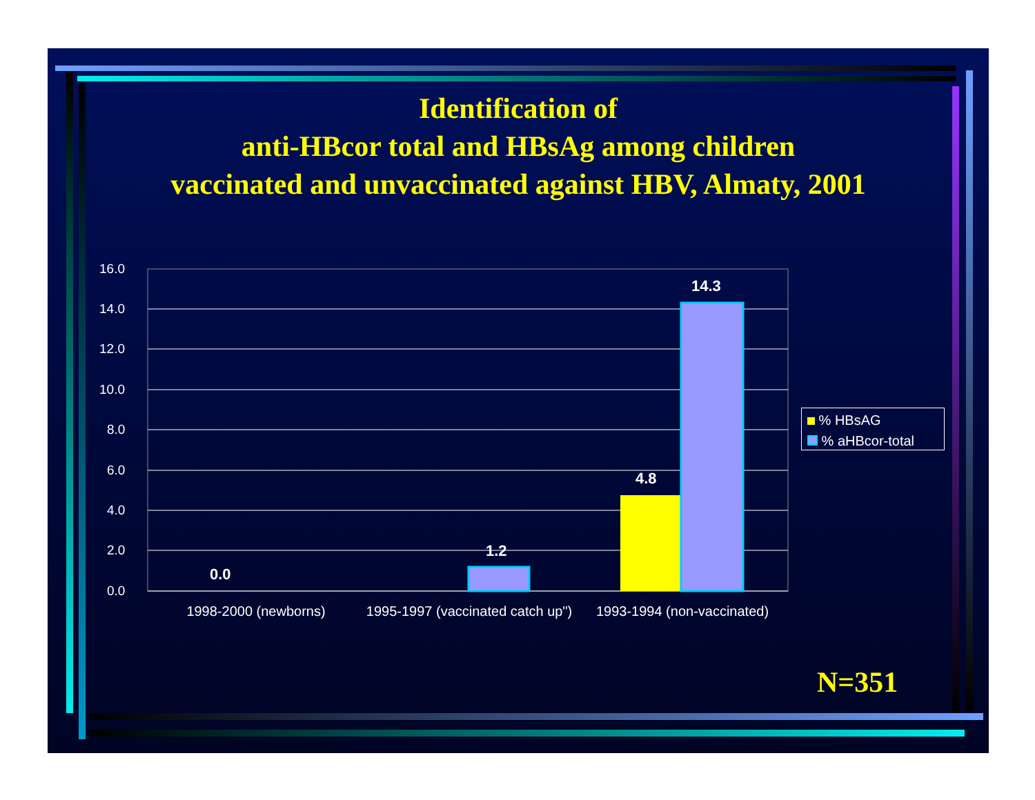Identification of
anti-HBcor total and HBsAg among children
vaccinated and unvaccinated against HBV, Almaty, 2001
16.0
14.0
12.0
10.0
8.0
6.0
4.0
2.0
0.0
0.0
1.2
4.8
14.3
1998-2000 (newborns)
1995-1997 (vaccinated catch up")
1993-1994 (non-vaccinated)
% HBsAG
% aHBcor-total
N=351